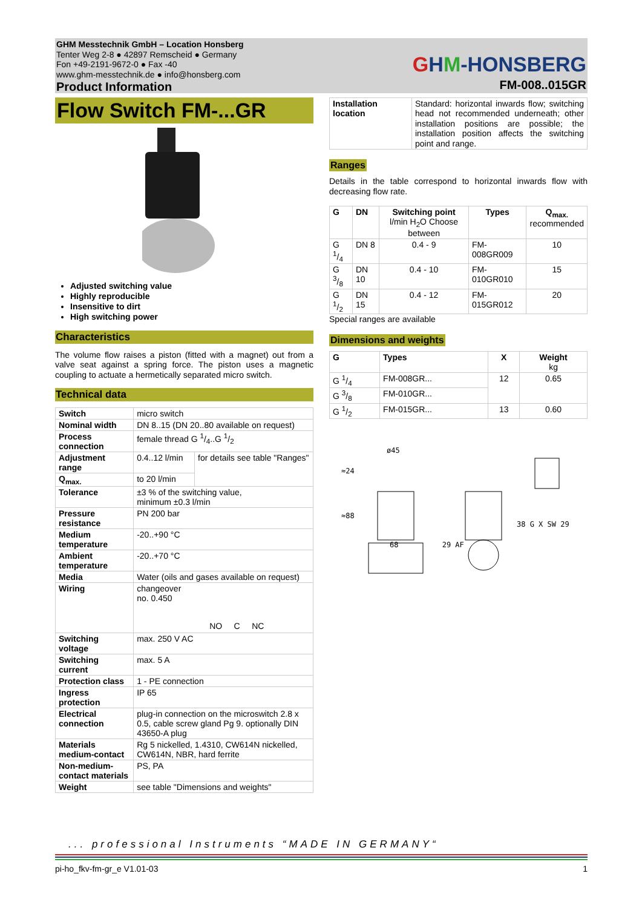GHM Messtechnik GmbH – Location Honsberg
Tenter Weg 2-8 ● 42897 Remscheid ● Germany
Fon +49-2191-9672-0 ● Fax -40
www.ghm-messtechnik.de ● info@honsberg.com
Product Information
GHM-HONSBERG
FM-008..015GR
Flow Switch FM-...GR
Adjusted switching value
Highly reproducible
Insensitive to dirt
High switching power
Characteristics
The volume flow raises a piston (fitted with a magnet) out from a valve seat against a spring force. The piston uses a magnetic coupling to actuate a hermetically separated micro switch.
Technical data
| Switch | micro switch | |
| Nominal width | DN 8..15 (DN 20..80 available on request) | |
| Process connection | female thread G 1/4..G 1/2 | |
| Adjustment range | 0.4..12 l/min | for details see table "Ranges" |
| Q<sub>max.</sub> | to 20 l/min | |
| Tolerance | ±3 % of the switching value, minimum ±0.3 l/min | |
| Pressure resistance | PN 200 bar | |
| Medium temperature | -20..+90 °C | |
| Ambient temperature | -20..+70 °C | |
| Media | Water (oils and gases available on request) | |
| Wiring | changeover no. 0.450 NO C NC | |
| Switching voltage | max. 250 V AC | |
| Switching current | max. 5 A | |
| Protection class | 1 - PE connection | |
| Ingress protection | IP 65 | |
| Electrical connection | plug-in connection on the microswitch 2.8 x 0.5, cable screw gland Pg 9. optionally DIN 43650-A plug | |
| Materials medium-contact | Rg 5 nickelled, 1.4310, CW614N nickelled, CW614N, NBR, hard ferrite | |
| Non-medium-contact materials | PS, PA | |
| Weight | see table "Dimensions and weights" | |
| Installation location | Standard: horizontal inwards flow; switching head not recommended underneath; other installation positions are possible; the installation position affects the switching point and range. |
Ranges
Details in the table correspond to horizontal inwards flow with decreasing flow rate.
| G | DN | Switching point l/min H<sub>2</sub>O Choose between | Types | Q<sub>max.</sub> recommended |
| --- | --- | --- | --- | --- |
| G 1/4 | DN 8 | 0.4 - 9 | FM-008GR009 | 10 |
| G 3/8 | DN 10 | 0.4 - 10 | FM-010GR010 | 15 |
| G 1/2 | DN 15 | 0.4 - 12 | FM-015GR012 | 20 |
Special ranges are available
Dimensions and weights
| G | Types | X | Weight kg |
| --- | --- | --- | --- |
| G 1/4 | FM-008GR... | 12 | 0.65 |
| G 3/8 | FM-010GR... | | |
| G 1/2 | FM-015GR... | 13 | 0.60 |
ø45
≈24
≈88
38 G X SW 29
68 29 AF
... professional Instruments “MADE IN GERMANY“
pi-ho_fkv-fm-gr_e V1.01-03 1